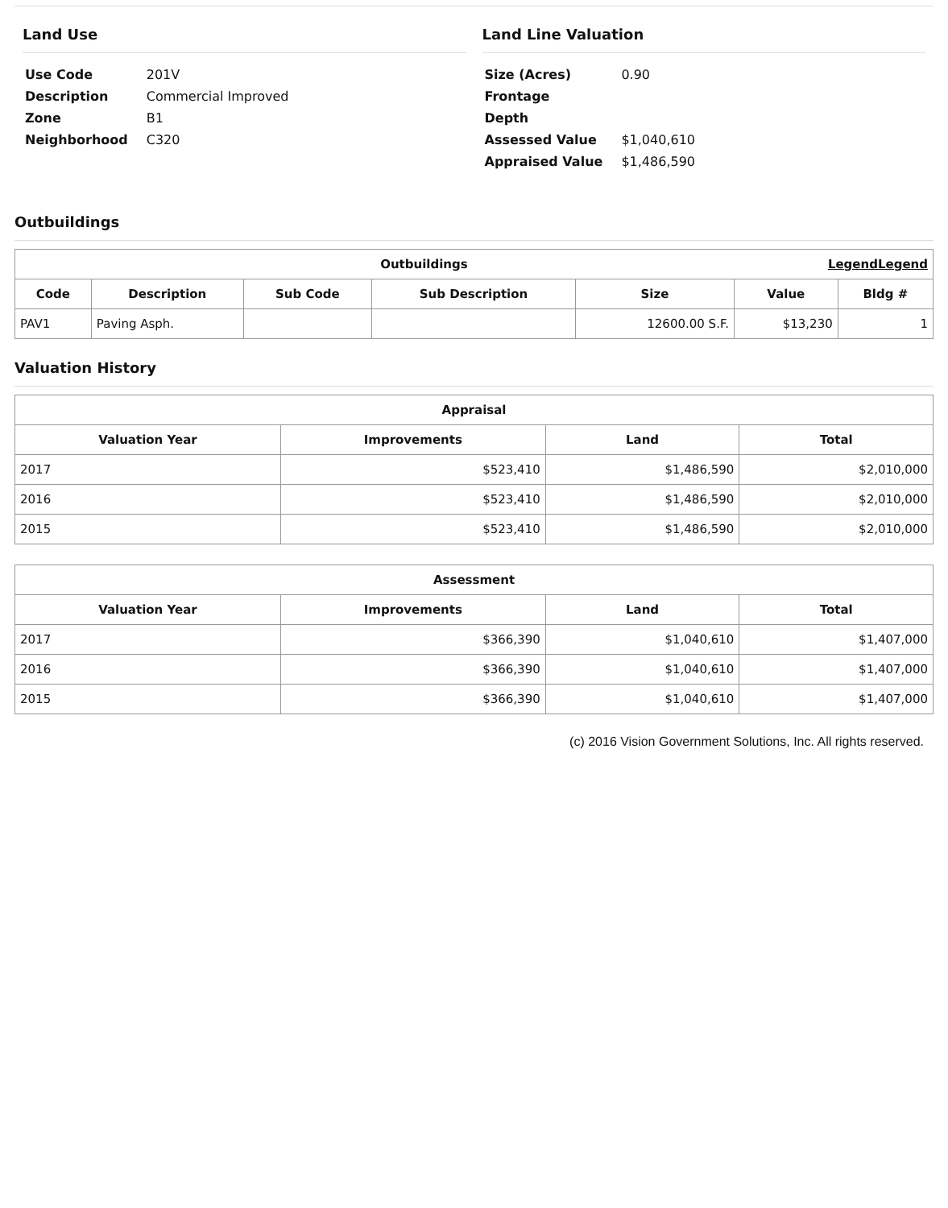Land Use
| Use Code | 201V |
| Description | Commercial Improved |
| Zone | B1 |
| Neighborhood | C320 |
Land Line Valuation
| Size (Acres) | 0.90 |
| Frontage | |
| Depth | |
| Assessed Value | $1,040,610 |
| Appraised Value | $1,486,590 |
Outbuildings
| Outbuildings LegendLegend | | | | | | |
| --- | --- | --- | --- | --- | --- | --- |
| Code | Description | Sub Code | Sub Description | Size | Value | Bldg # |
| PAV1 | Paving Asph. | | | 12600.00 S.F. | $13,230 | 1 |
Valuation History
| Appraisal | | | |
| --- | --- | --- | --- |
| Valuation Year | Improvements | Land | Total |
| 2017 | $523,410 | $1,486,590 | $2,010,000 |
| 2016 | $523,410 | $1,486,590 | $2,010,000 |
| 2015 | $523,410 | $1,486,590 | $2,010,000 |
| Assessment | | | |
| --- | --- | --- | --- |
| Valuation Year | Improvements | Land | Total |
| 2017 | $366,390 | $1,040,610 | $1,407,000 |
| 2016 | $366,390 | $1,040,610 | $1,407,000 |
| 2015 | $366,390 | $1,040,610 | $1,407,000 |
(c) 2016 Vision Government Solutions, Inc. All rights reserved.